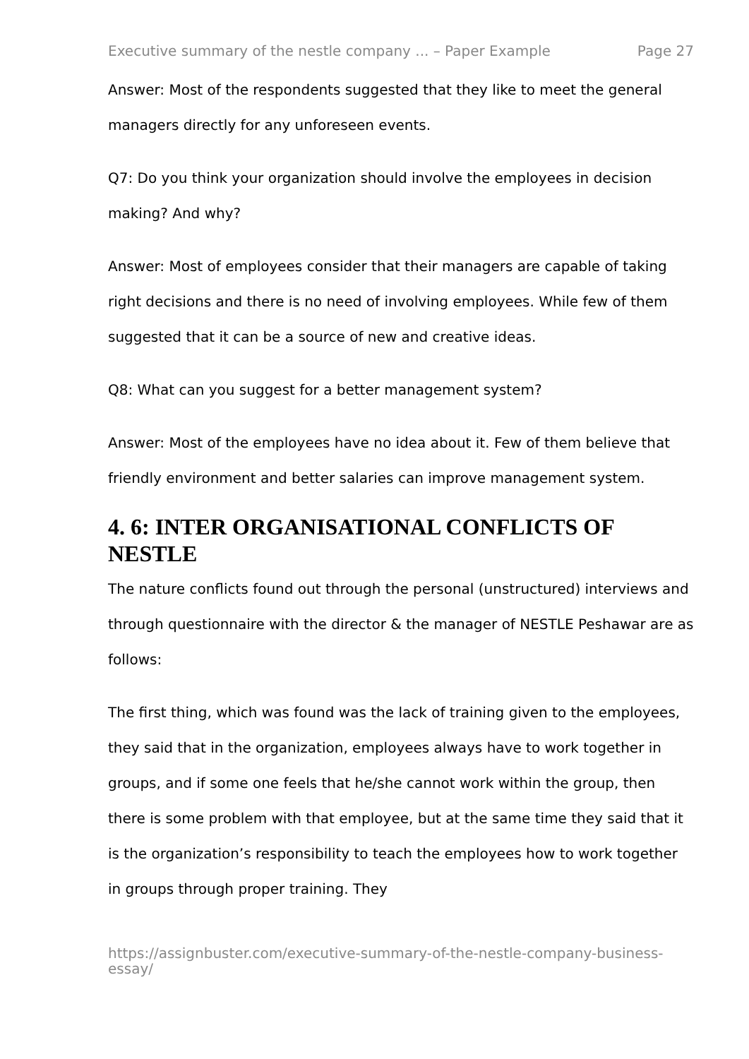Executive summary of the nestle company ... – Paper Example Page 27
Answer: Most of the respondents suggested that they like to meet the general managers directly for any unforeseen events.
Q7: Do you think your organization should involve the employees in decision making? And why?
Answer: Most of employees consider that their managers are capable of taking right decisions and there is no need of involving employees. While few of them suggested that it can be a source of new and creative ideas.
Q8: What can you suggest for a better management system?
Answer: Most of the employees have no idea about it. Few of them believe that friendly environment and better salaries can improve management system.
4. 6: INTER ORGANISATIONAL CONFLICTS OF NESTLE
The nature conflicts found out through the personal (unstructured) interviews and through questionnaire with the director & the manager of NESTLE Peshawar are as follows:
The first thing, which was found was the lack of training given to the employees, they said that in the organization, employees always have to work together in groups, and if some one feels that he/she cannot work within the group, then there is some problem with that employee, but at the same time they said that it is the organization’s responsibility to teach the employees how to work together in groups through proper training. They
https://assignbuster.com/executive-summary-of-the-nestle-company-business-essay/